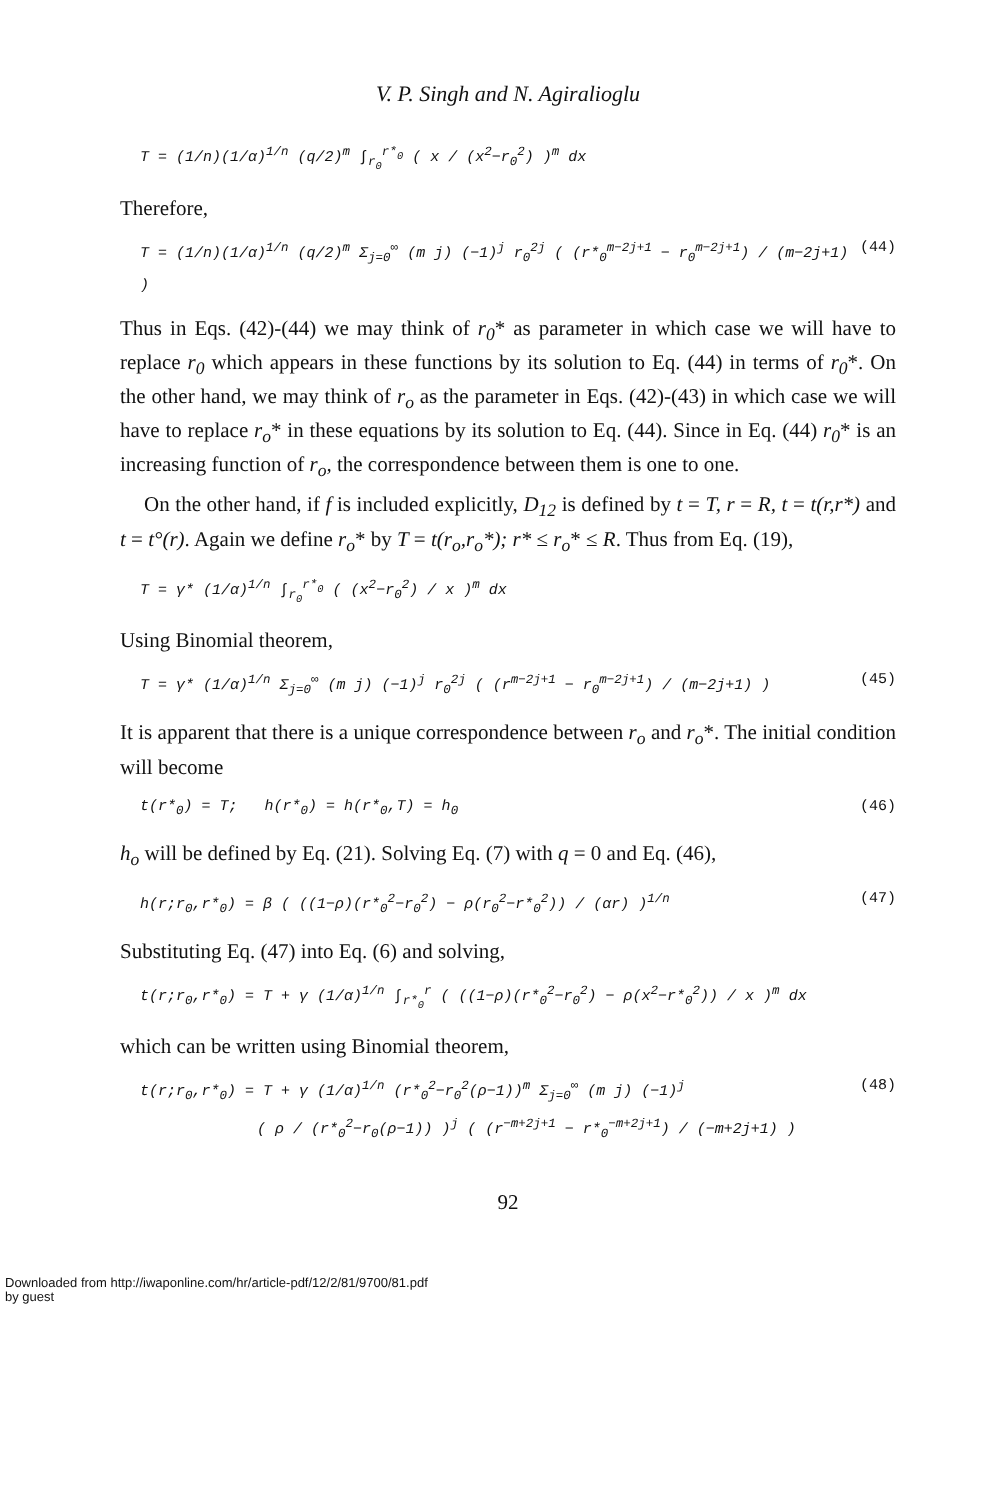V. P. Singh and N. Agiralioglu
T = (1/n)(1/α)<sup>1/n</sup> (q/2)<sup>m</sup> ∫<sub>r<sub>0</sub></sub><sup>r*<sub>0</sub></sup> ( x / (x<sup>2</sup>−r<sub>0</sub><sup>2</sup>) )<sup>m</sup> dx
Therefore,
T = (1/n)(1/α)<sup>1/n</sup> (q/2)<sup>m</sup> Σ<sub>j=0</sub><sup>∞</sup> (m j) (−1)<sup>j</sup> r<sub>0</sub><sup>2j</sup> ( (r*<sub>0</sub><sup>m−2j+1</sup> − r<sub>0</sub><sup>m−2j+1</sup>) / (m−2j+1) ) (44)
Thus in Eqs. (42)-(44) we may think of r<sub>0</sub>* as parameter in which case we will have to replace r<sub>0</sub> which appears in these functions by its solution to Eq. (44) in terms of r<sub>0</sub>*. On the other hand, we may think of r<sub>o</sub> as the parameter in Eqs. (42)-(43) in which case we will have to replace r<sub>o</sub>* in these equations by its solution to Eq. (44). Since in Eq. (44) r<sub>0</sub>* is an increasing function of r<sub>o</sub>, the correspondence between them is one to one.
On the other hand, if f is included explicitly, D<sub>12</sub> is defined by t = T, r = R, t = t(r,r*) and t = t°(r). Again we define r<sub>o</sub>* by T = t(r<sub>o</sub>,r<sub>o</sub>*); r* ≤ r<sub>o</sub>* ≤ R. Thus from Eq. (19),
T = γ* (1/α)<sup>1/n</sup> ∫<sub>r<sub>0</sub></sub><sup>r*<sub>0</sub></sup> ( (x<sup>2</sup>−r<sub>0</sub><sup>2</sup>) / x )<sup>m</sup> dx
Using Binomial theorem,
T = γ* (1/α)<sup>1/n</sup> Σ<sub>j=0</sub><sup>∞</sup> (m j) (−1)<sup>j</sup> r<sub>0</sub><sup>2j</sup> ( (r<sup>m−2j+1</sup> − r<sub>0</sub><sup>m−2j+1</sup>) / (m−2j+1) ) (45)
It is apparent that there is a unique correspondence between r<sub>o</sub> and r<sub>o</sub>*. The initial condition will become
t(r*<sub>0</sub>) = T; h(r*<sub>0</sub>) = h(r*<sub>0</sub>,T) = h<sub>0</sub> (46)
h<sub>o</sub> will be defined by Eq. (21). Solving Eq. (7) with q = 0 and Eq. (46),
h(r;r<sub>0</sub>,r*<sub>0</sub>) = β ( ((1−ρ)(r*<sub>0</sub><sup>2</sup>−r<sub>0</sub><sup>2</sup>) − ρ(r<sub>0</sub><sup>2</sup>−r*<sub>0</sub><sup>2</sup>)) / (αr) )<sup>1/n</sup> (47)
Substituting Eq. (47) into Eq. (6) and solving,
t(r;r<sub>0</sub>,r*<sub>0</sub>) = T + γ (1/α)<sup>1/n</sup> ∫<sub>r*<sub>0</sub></sub><sup>r</sup> ( ((1−ρ)(r*<sub>0</sub><sup>2</sup>−r<sub>0</sub><sup>2</sup>) − ρ(x<sup>2</sup>−r*<sub>0</sub><sup>2</sup>)) / x )<sup>m</sup> dx
which can be written using Binomial theorem,
t(r;r<sub>0</sub>,r*<sub>0</sub>) = T + γ (1/α)<sup>1/n</sup> (r*<sub>0</sub><sup>2</sup>−r<sub>0</sub><sup>2</sup>(ρ−1))<sup>m</sup> Σ<sub>j=0</sub><sup>∞</sup> (m j) (−1)<sup>j</sup>
( ρ / (r*<sub>0</sub><sup>2</sup>−r<sub>0</sub>(ρ−1)) )<sup>j</sup> ( (r<sup>−m+2j+1</sup> − r*<sub>0</sub><sup>−m+2j+1</sup>) / (−m+2j+1) ) (48)
92
Downloaded from http://iwaponline.com/hr/article-pdf/12/2/81/9700/81.pdf
by guest